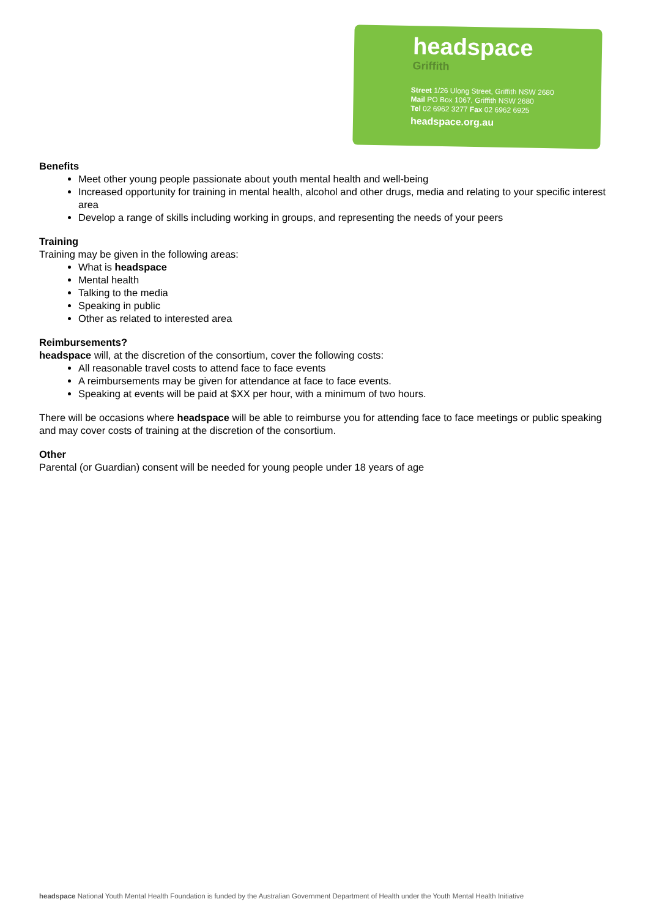headspace
Griffith
Street 1/26 Ulong Street, Griffith NSW 2680
Mail PO Box 1067, Griffith NSW 2680
Tel 02 6962 3277 Fax 02 6962 6925
headspace.org.au
Benefits
Meet other young people passionate about youth mental health and well-being
Increased opportunity for training in mental health, alcohol and other drugs, media and relating to your specific interest area
Develop a range of skills including working in groups, and representing the needs of your peers
Training
Training may be given in the following areas:
What is headspace
Mental health
Talking to the media
Speaking in public
Other as related to interested area
Reimbursements?
headspace will, at the discretion of the consortium, cover the following costs:
All reasonable travel costs to attend face to face events
A reimbursements may be given for attendance at face to face events.
Speaking at events will be paid at $XX per hour, with a minimum of two hours.
There will be occasions where headspace will be able to reimburse you for attending face to face meetings or public speaking and may cover costs of training at the discretion of the consortium.
Other
Parental (or Guardian) consent will be needed for young people under 18 years of age
headspace National Youth Mental Health Foundation is funded by the Australian Government Department of Health under the Youth Mental Health Initiative